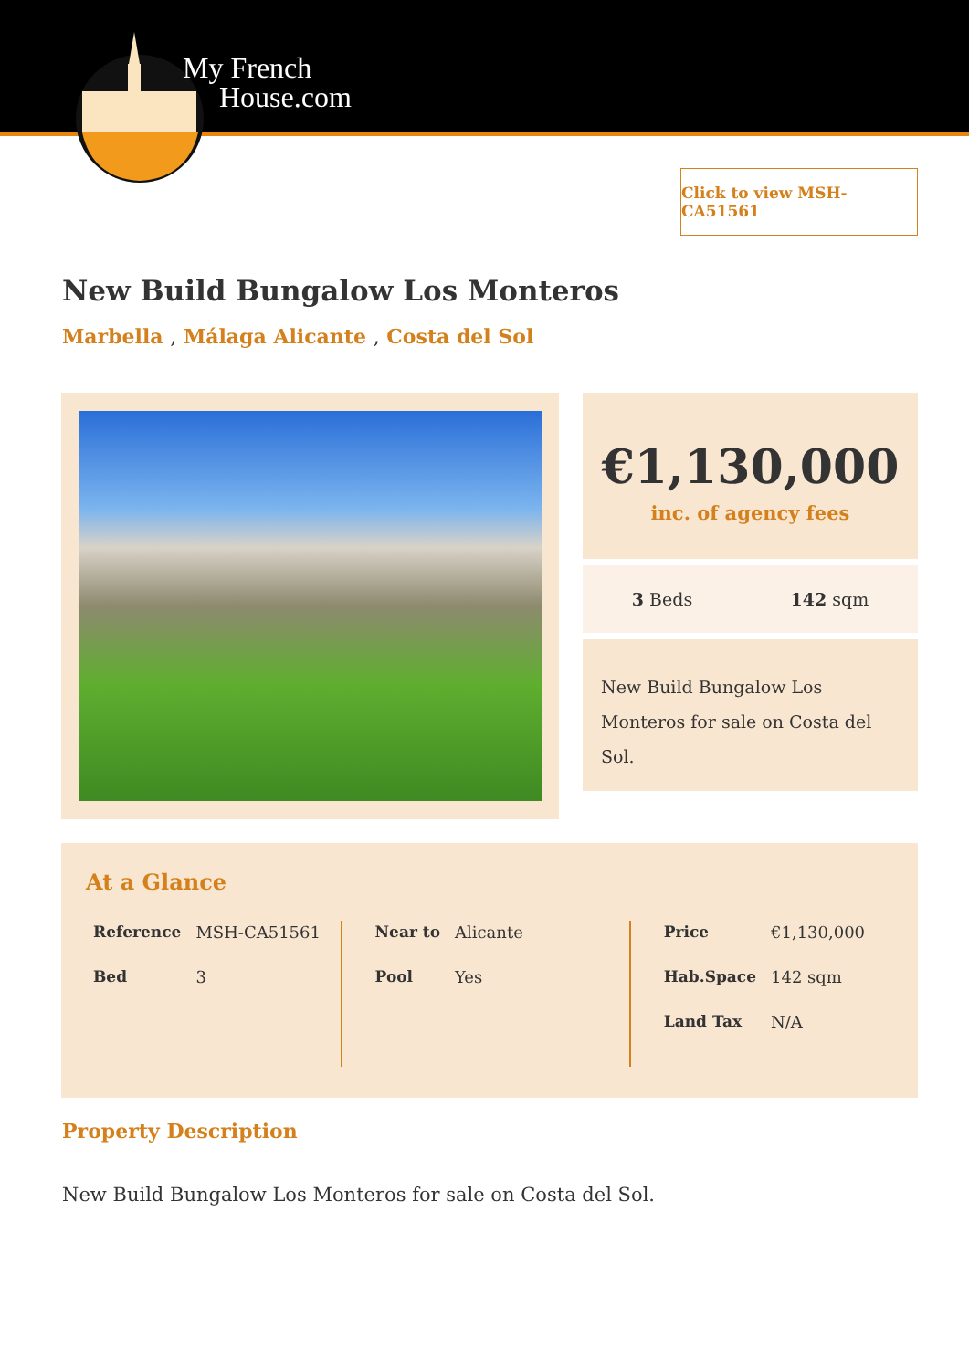My French
House.com
Click to view MSH-CA51561
New Build Bungalow Los Monteros
Marbella , Málaga Alicante , Costa del Sol
€1,130,000
inc. of agency fees
3 Beds 142 sqm
New Build Bungalow Los Monteros for sale on Costa del Sol.
At a Glance
| Reference | MSH-CA51561 |
| Bed | 3 |
| Near to | Alicante |
| Pool | Yes |
| Price | €1,130,000 |
| Hab.Space | 142 sqm |
| Land Tax | N/A |
Property Description
New Build Bungalow Los Monteros for sale on Costa del Sol.